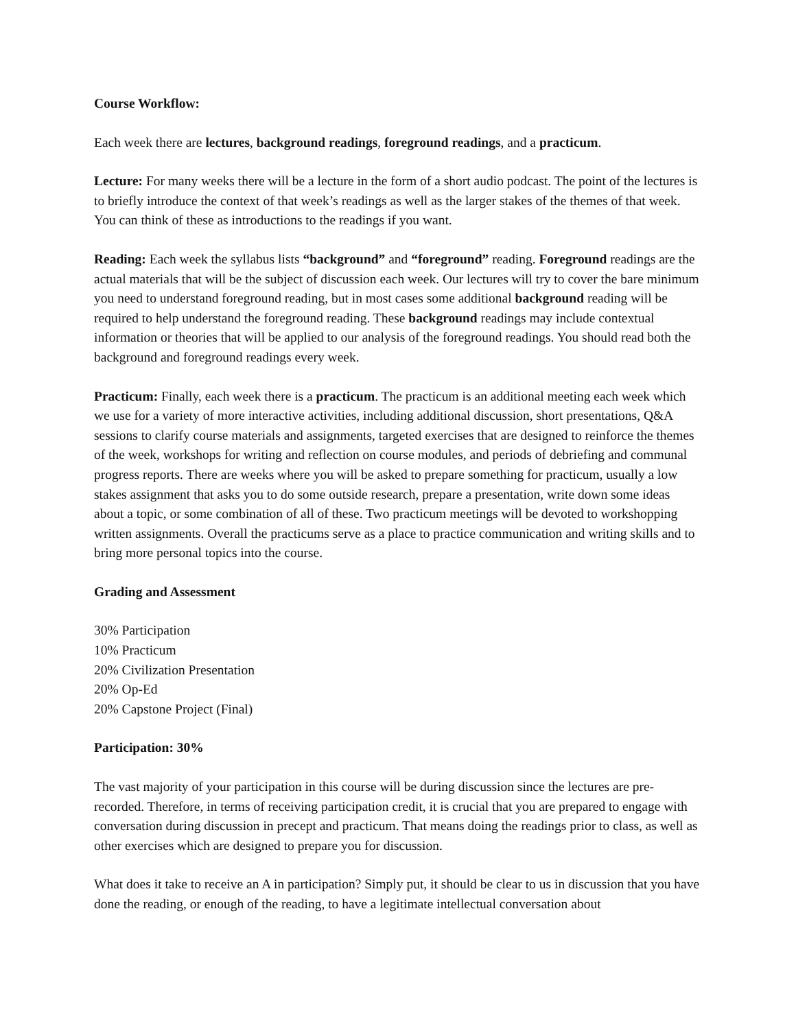Course Workflow:
Each week there are lectures, background readings, foreground readings, and a practicum.
Lecture: For many weeks there will be a lecture in the form of a short audio podcast. The point of the lectures is to briefly introduce the context of that week’s readings as well as the larger stakes of the themes of that week. You can think of these as introductions to the readings if you want.
Reading: Each week the syllabus lists “background” and “foreground” reading. Foreground readings are the actual materials that will be the subject of discussion each week. Our lectures will try to cover the bare minimum you need to understand foreground reading, but in most cases some additional background reading will be required to help understand the foreground reading. These background readings may include contextual information or theories that will be applied to our analysis of the foreground readings. You should read both the background and foreground readings every week.
Practicum: Finally, each week there is a practicum. The practicum is an additional meeting each week which we use for a variety of more interactive activities, including additional discussion, short presentations, Q&A sessions to clarify course materials and assignments, targeted exercises that are designed to reinforce the themes of the week, workshops for writing and reflection on course modules, and periods of debriefing and communal progress reports. There are weeks where you will be asked to prepare something for practicum, usually a low stakes assignment that asks you to do some outside research, prepare a presentation, write down some ideas about a topic, or some combination of all of these. Two practicum meetings will be devoted to workshopping written assignments. Overall the practicums serve as a place to practice communication and writing skills and to bring more personal topics into the course.
Grading and Assessment
30% Participation
10% Practicum
20% Civilization Presentation
20% Op-Ed
20% Capstone Project (Final)
Participation: 30%
The vast majority of your participation in this course will be during discussion since the lectures are pre-recorded. Therefore, in terms of receiving participation credit, it is crucial that you are prepared to engage with conversation during discussion in precept and practicum. That means doing the readings prior to class, as well as other exercises which are designed to prepare you for discussion.
What does it take to receive an A in participation? Simply put, it should be clear to us in discussion that you have done the reading, or enough of the reading, to have a legitimate intellectual conversation about